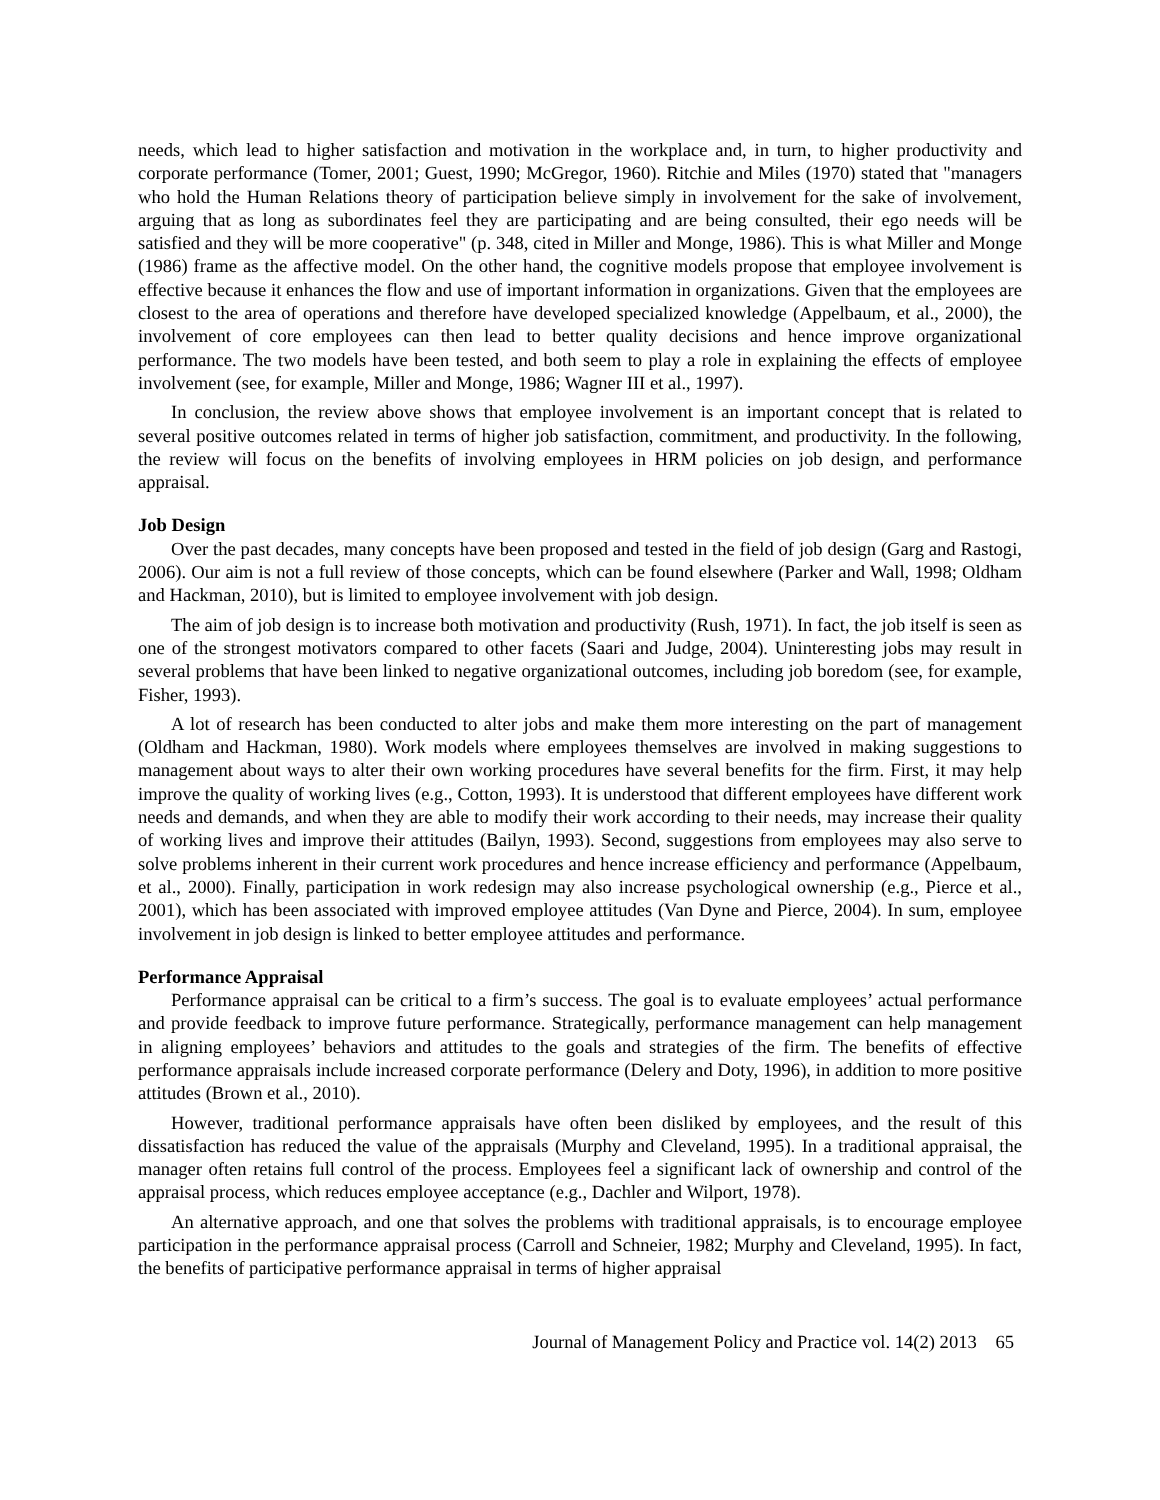needs, which lead to higher satisfaction and motivation in the workplace and, in turn, to higher productivity and corporate performance (Tomer, 2001; Guest, 1990; McGregor, 1960). Ritchie and Miles (1970) stated that "managers who hold the Human Relations theory of participation believe simply in involvement for the sake of involvement, arguing that as long as subordinates feel they are participating and are being consulted, their ego needs will be satisfied and they will be more cooperative" (p. 348, cited in Miller and Monge, 1986). This is what Miller and Monge (1986) frame as the affective model. On the other hand, the cognitive models propose that employee involvement is effective because it enhances the flow and use of important information in organizations. Given that the employees are closest to the area of operations and therefore have developed specialized knowledge (Appelbaum, et al., 2000), the involvement of core employees can then lead to better quality decisions and hence improve organizational performance. The two models have been tested, and both seem to play a role in explaining the effects of employee involvement (see, for example, Miller and Monge, 1986; Wagner III et al., 1997).
In conclusion, the review above shows that employee involvement is an important concept that is related to several positive outcomes related in terms of higher job satisfaction, commitment, and productivity. In the following, the review will focus on the benefits of involving employees in HRM policies on job design, and performance appraisal.
Job Design
Over the past decades, many concepts have been proposed and tested in the field of job design (Garg and Rastogi, 2006). Our aim is not a full review of those concepts, which can be found elsewhere (Parker and Wall, 1998; Oldham and Hackman, 2010), but is limited to employee involvement with job design.
The aim of job design is to increase both motivation and productivity (Rush, 1971). In fact, the job itself is seen as one of the strongest motivators compared to other facets (Saari and Judge, 2004). Uninteresting jobs may result in several problems that have been linked to negative organizational outcomes, including job boredom (see, for example, Fisher, 1993).
A lot of research has been conducted to alter jobs and make them more interesting on the part of management (Oldham and Hackman, 1980). Work models where employees themselves are involved in making suggestions to management about ways to alter their own working procedures have several benefits for the firm. First, it may help improve the quality of working lives (e.g., Cotton, 1993). It is understood that different employees have different work needs and demands, and when they are able to modify their work according to their needs, may increase their quality of working lives and improve their attitudes (Bailyn, 1993). Second, suggestions from employees may also serve to solve problems inherent in their current work procedures and hence increase efficiency and performance (Appelbaum, et al., 2000). Finally, participation in work redesign may also increase psychological ownership (e.g., Pierce et al., 2001), which has been associated with improved employee attitudes (Van Dyne and Pierce, 2004). In sum, employee involvement in job design is linked to better employee attitudes and performance.
Performance Appraisal
Performance appraisal can be critical to a firm’s success. The goal is to evaluate employees’ actual performance and provide feedback to improve future performance. Strategically, performance management can help management in aligning employees’ behaviors and attitudes to the goals and strategies of the firm. The benefits of effective performance appraisals include increased corporate performance (Delery and Doty, 1996), in addition to more positive attitudes (Brown et al., 2010).
However, traditional performance appraisals have often been disliked by employees, and the result of this dissatisfaction has reduced the value of the appraisals (Murphy and Cleveland, 1995). In a traditional appraisal, the manager often retains full control of the process. Employees feel a significant lack of ownership and control of the appraisal process, which reduces employee acceptance (e.g., Dachler and Wilport, 1978).
An alternative approach, and one that solves the problems with traditional appraisals, is to encourage employee participation in the performance appraisal process (Carroll and Schneier, 1982; Murphy and Cleveland, 1995). In fact, the benefits of participative performance appraisal in terms of higher appraisal
Journal of Management Policy and Practice vol. 14(2) 2013 65